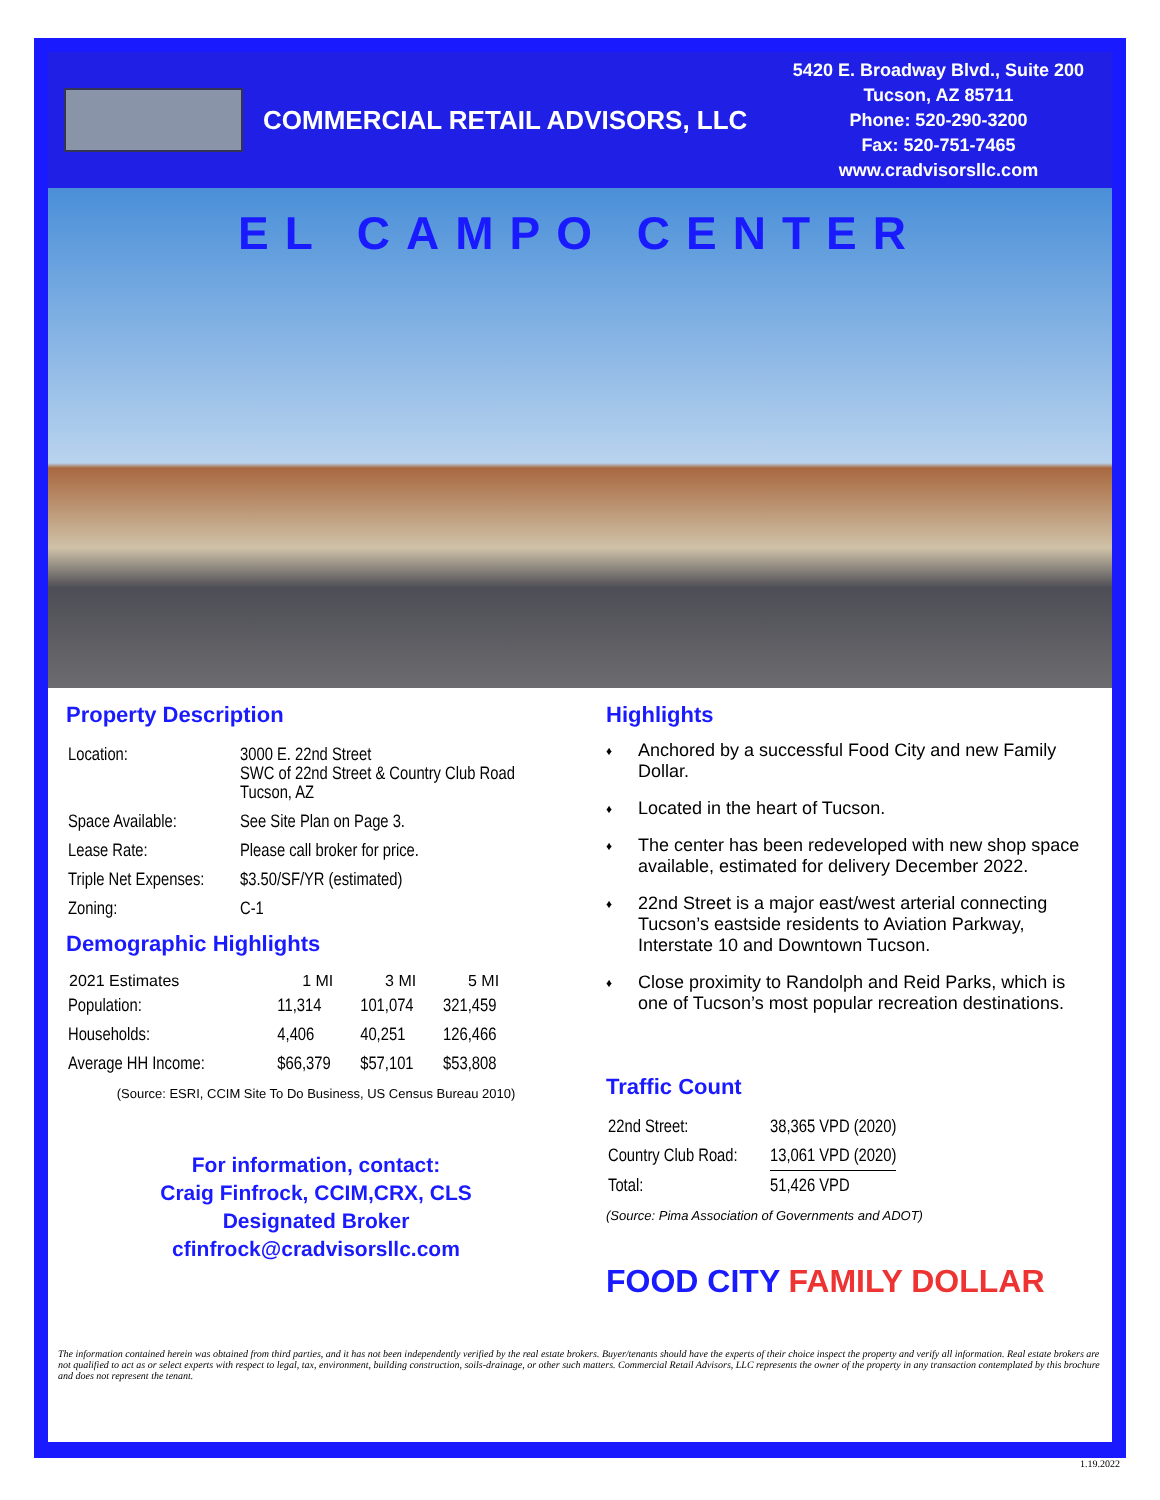COMMERCIAL RETAIL ADVISORS, LLC
5420 E. Broadway Blvd., Suite 200
Tucson, AZ 85711
Phone: 520-290-3200
Fax: 520-751-7465
www.cradvisorsllc.com
EL CAMPO CENTER
Property Description
| Location: | 3000 E. 22nd Street SWC of 22nd Street & Country Club Road Tucson, AZ |
| Space Available: | See Site Plan on Page 3. |
| Lease Rate: | Please call broker for price. |
| Triple Net Expenses: | $3.50/SF/YR (estimated) |
| Zoning: | C-1 |
Demographic Highlights
| 2021 Estimates | 1 MI | 3 MI | 5 MI |
| --- | --- | --- | --- |
| Population: | 11,314 | 101,074 | 321,459 |
| Households: | 4,406 | 40,251 | 126,466 |
| Average HH Income: | $66,379 | $57,101 | $53,808 |
(Source: ESRI, CCIM Site To Do Business, US Census Bureau 2010)
For information, contact:
Craig Finfrock, CCIM,CRX, CLS
Designated Broker
cfinfrock@cradvisorsllc.com
Highlights
♦ Anchored by a successful Food City and new Family Dollar.
♦ Located in the heart of Tucson.
♦ The center has been redeveloped with new shop space available, estimated for delivery December 2022.
♦ 22nd Street is a major east/west arterial connecting Tucson’s eastside residents to Aviation Parkway, Interstate 10 and Downtown Tucson.
♦ Close proximity to Randolph and Reid Parks, which is one of Tucson’s most popular recreation destinations.
Traffic Count
| 22nd Street: | 38,365 VPD (2020) |
| Country Club Road: | 13,061 VPD (2020) |
| Total: | 51,426 VPD |
(Source: Pima Association of Governments and ADOT)
FOOD CITY FAMILY DOLLAR
The information contained herein was obtained from third parties, and it has not been independently verified by the real estate brokers. Buyer/tenants should have the experts of their choice inspect the property and verify all information. Real estate brokers are not qualified to act as or select experts with respect to legal, tax, environment, building construction, soils-drainage, or other such matters. Commercial Retail Advisors, LLC represents the owner of the property in any transaction contemplated by this brochure and does not represent the tenant.
1.19.2022